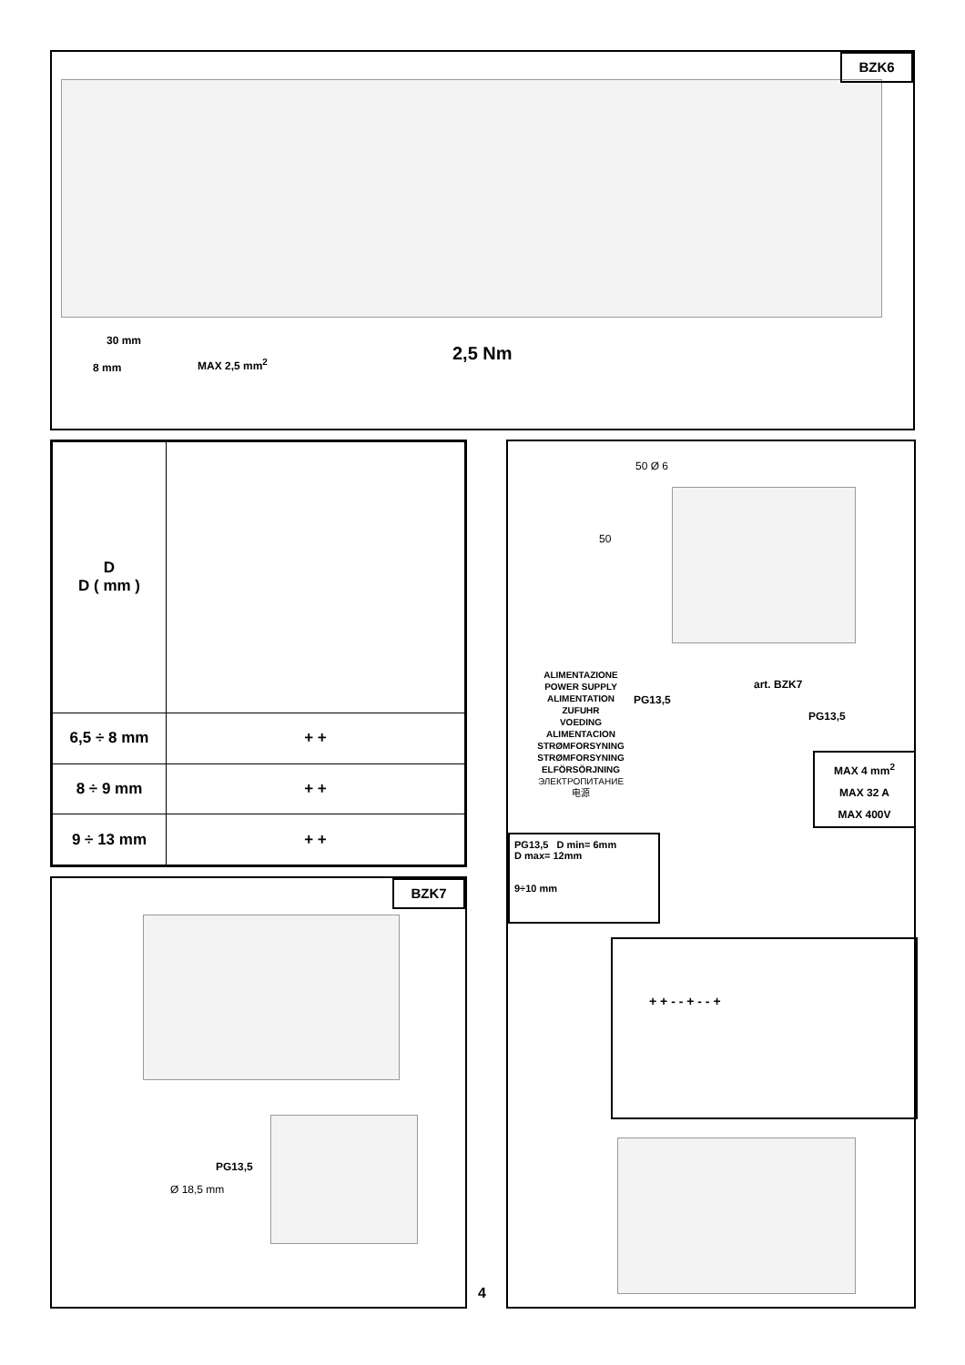BZK6
30 mm
8 mm MAX 2,5 mm<sup>2</sup> 2,5 Nm
| D D ( mm ) | |
| 6,5 ÷ 8 mm | + + |
| 8 ÷ 9 mm | + + |
| 9 ÷ 13 mm | + + |
BZK7
PG13,5
Ø 18,5 mm
4
50 Ø 6
50
ALIMENTAZIONE
POWER SUPPLY
ALIMENTATION
ZUFUHR
VOEDING
ALIMENTACION
STRØMFORSYNING
STRØMFORSYNING
ELFÖRSÖRJNING
ЭЛЕКТРОПИТАНИЕ
电源
PG13,5
art. BZK7
PG13,5
MAX 4 mm<sup>2</sup>
MAX 32 A
MAX 400V
PG13,5 D min= 6mm
D max= 12mm
9÷10 mm
+ + - - + - - +